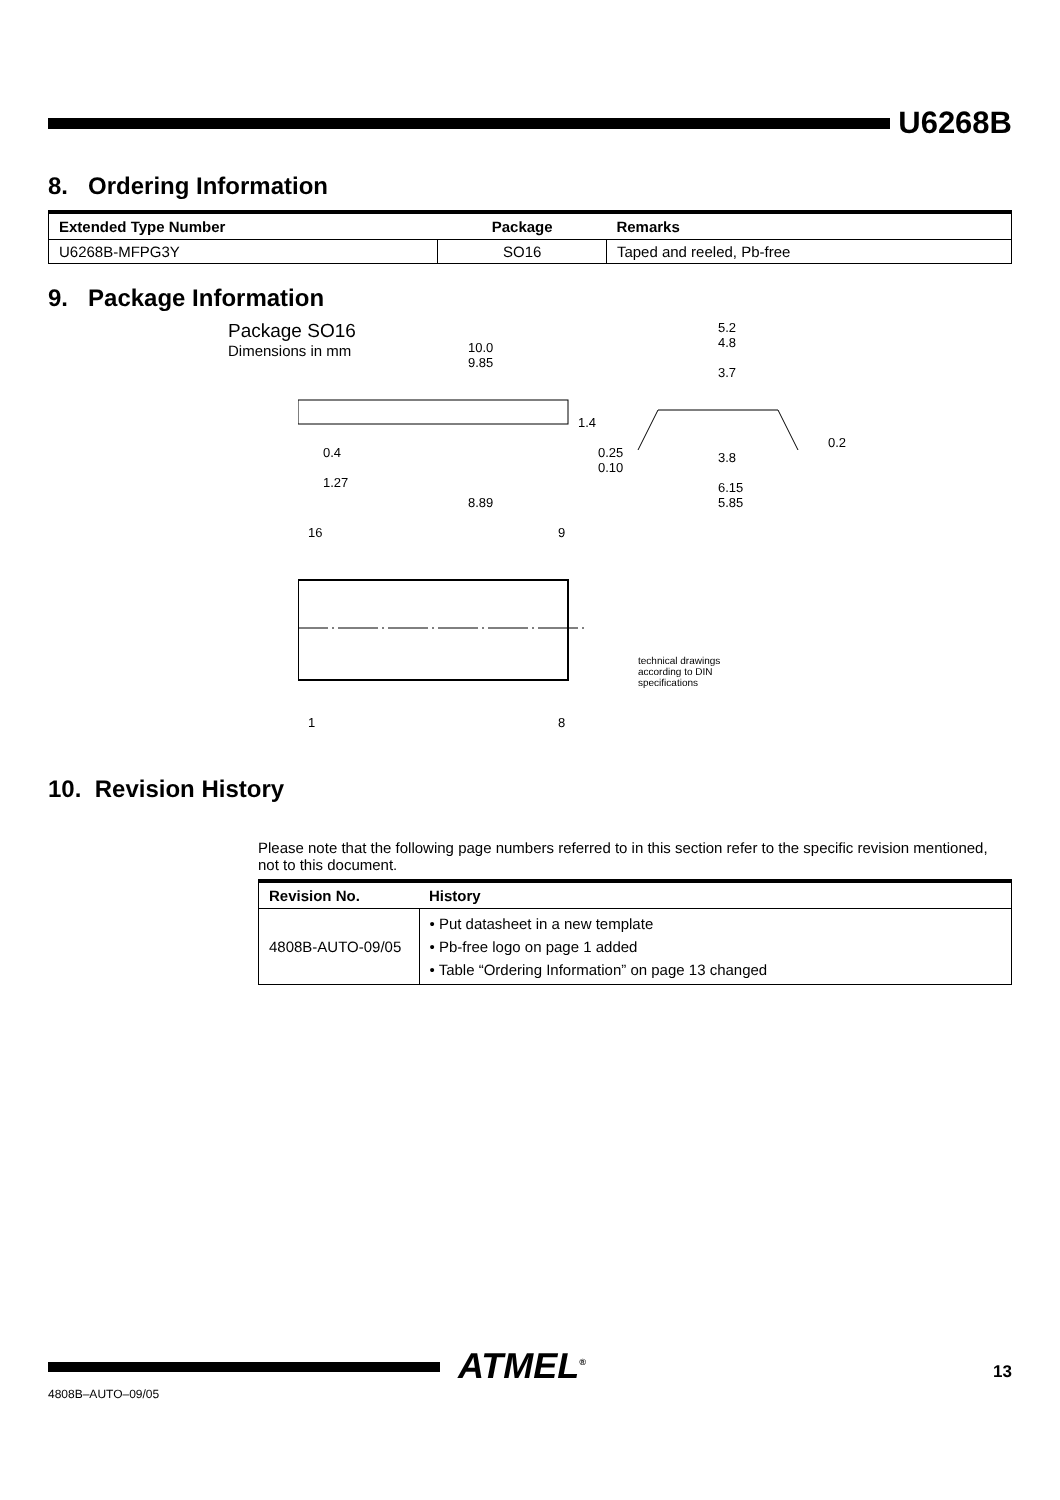U6268B
8. Ordering Information
| Extended Type Number | Package | Remarks |
| --- | --- | --- |
| U6268B-MFPG3Y | SO16 | Taped and reeled, Pb-free |
9. Package Information
Package SO16
Dimensions in mm
10.0
9.85
5.2
4.8
3.7
1.4
0.4
0.25
0.10
0.2
3.8
1.27
6.15
5.85
8.89
16 9
1 8
technical drawings
according to DIN
specifications
10. Revision History
Please note that the following page numbers referred to in this section refer to the specific revision mentioned, not to this document.
| Revision No. | History |
| --- | --- |
| 4808B-AUTO-09/05 | • Put datasheet in a new template • Pb-free logo on page 1 added • Table “Ordering Information” on page 13 changed |
ATMEL<sup>®</sup> 13
4808B–AUTO–09/05